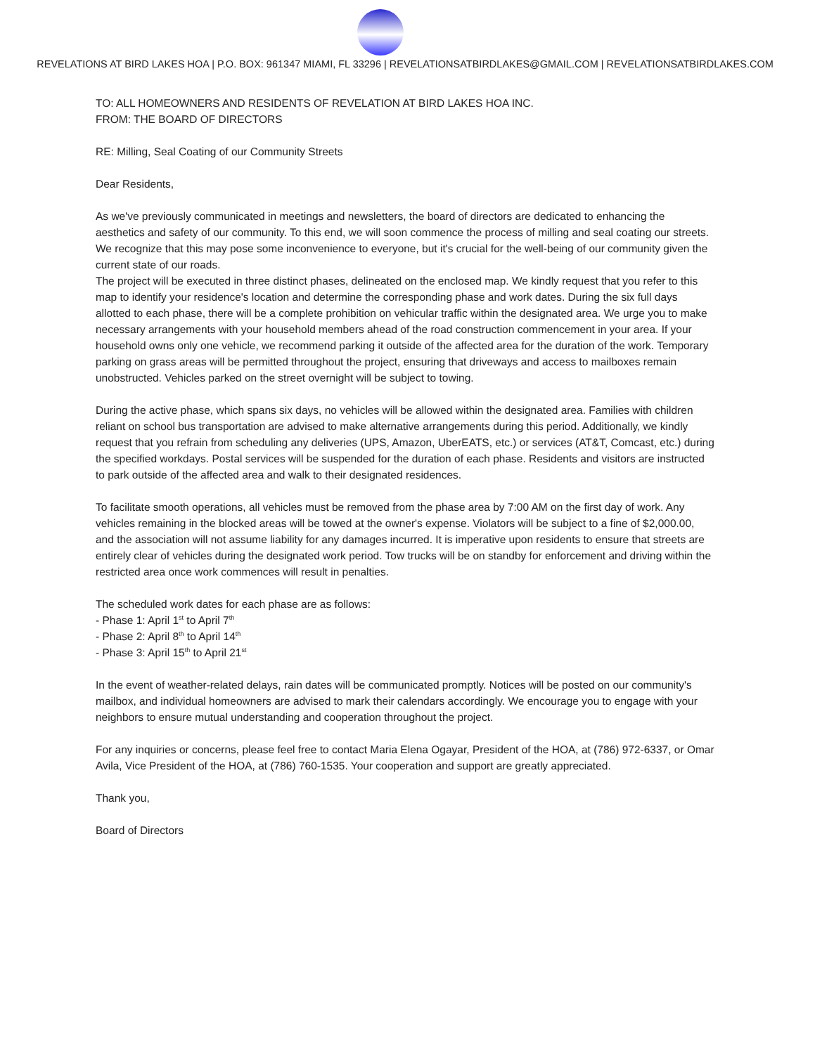REVELATIONS AT BIRD LAKES HOA | P.O. BOX: 961347 MIAMI, FL 33296 | REVELATIONSATBIRDLAKES@GMAIL.COM | REVELATIONSATBIRDLAKES.COM
TO: ALL HOMEOWNERS AND RESIDENTS OF REVELATION AT BIRD LAKES HOA INC.
FROM: THE BOARD OF DIRECTORS
RE: Milling, Seal Coating of our Community Streets
Dear Residents,
As we've previously communicated in meetings and newsletters, the board of directors are dedicated to enhancing the aesthetics and safety of our community. To this end, we will soon commence the process of milling and seal coating our streets. We recognize that this may pose some inconvenience to everyone, but it's crucial for the well-being of our community given the current state of our roads.
The project will be executed in three distinct phases, delineated on the enclosed map. We kindly request that you refer to this map to identify your residence's location and determine the corresponding phase and work dates. During the six full days allotted to each phase, there will be a complete prohibition on vehicular traffic within the designated area. We urge you to make necessary arrangements with your household members ahead of the road construction commencement in your area. If your household owns only one vehicle, we recommend parking it outside of the affected area for the duration of the work. Temporary parking on grass areas will be permitted throughout the project, ensuring that driveways and access to mailboxes remain unobstructed. Vehicles parked on the street overnight will be subject to towing.
During the active phase, which spans six days, no vehicles will be allowed within the designated area. Families with children reliant on school bus transportation are advised to make alternative arrangements during this period. Additionally, we kindly request that you refrain from scheduling any deliveries (UPS, Amazon, UberEATS, etc.) or services (AT&T, Comcast, etc.) during the specified workdays. Postal services will be suspended for the duration of each phase. Residents and visitors are instructed to park outside of the affected area and walk to their designated residences.
To facilitate smooth operations, all vehicles must be removed from the phase area by 7:00 AM on the first day of work. Any vehicles remaining in the blocked areas will be towed at the owner's expense. Violators will be subject to a fine of $2,000.00, and the association will not assume liability for any damages incurred. It is imperative upon residents to ensure that streets are entirely clear of vehicles during the designated work period. Tow trucks will be on standby for enforcement and driving within the restricted area once work commences will result in penalties.
The scheduled work dates for each phase are as follows:
- Phase 1: April 1<sup>st</sup> to April 7<sup>th</sup>
- Phase 2: April 8<sup>th</sup> to April 14<sup>th</sup>
- Phase 3: April 15<sup>th</sup> to April 21<sup>st</sup>
In the event of weather-related delays, rain dates will be communicated promptly. Notices will be posted on our community's mailbox, and individual homeowners are advised to mark their calendars accordingly. We encourage you to engage with your neighbors to ensure mutual understanding and cooperation throughout the project.
For any inquiries or concerns, please feel free to contact Maria Elena Ogayar, President of the HOA, at (786) 972-6337, or Omar Avila, Vice President of the HOA, at (786) 760-1535. Your cooperation and support are greatly appreciated.
Thank you,
Board of Directors